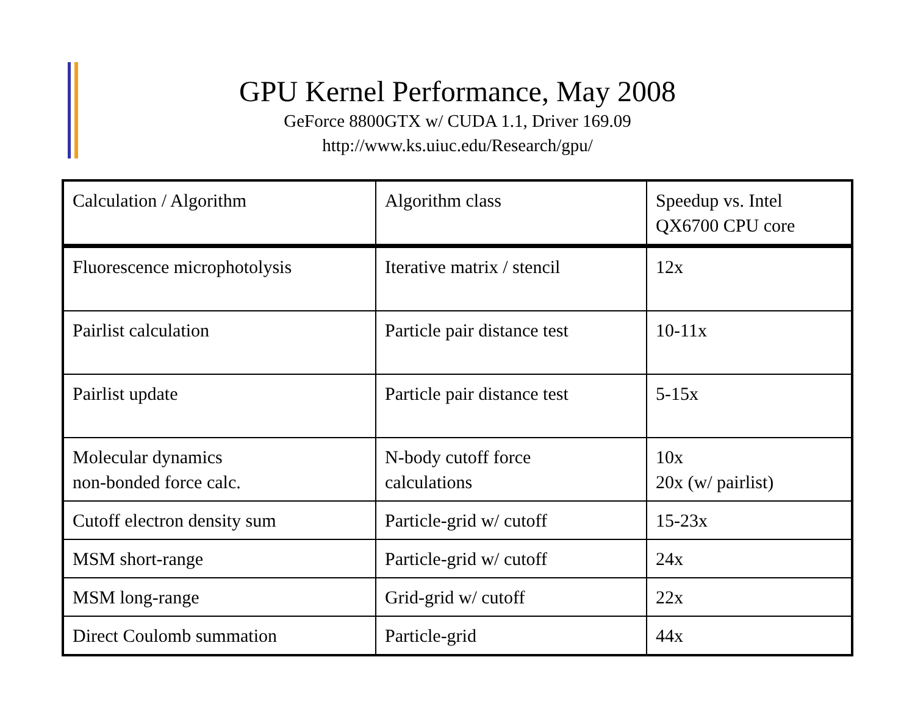GPU Kernel Performance, May 2008
GeForce 8800GTX w/ CUDA 1.1, Driver 169.09
http://www.ks.uiuc.edu/Research/gpu/
| Calculation / Algorithm | Algorithm class | Speedup vs. Intel QX6700 CPU core |
| Fluorescence microphotolysis | Iterative matrix / stencil | 12x |
| Pairlist calculation | Particle pair distance test | 10-11x |
| Pairlist update | Particle pair distance test | 5-15x |
| Molecular dynamics non-bonded force calc. | N-body cutoff force calculations | 10x 20x (w/ pairlist) |
| Cutoff electron density sum | Particle-grid w/ cutoff | 15-23x |
| MSM short-range | Particle-grid w/ cutoff | 24x |
| MSM long-range | Grid-grid w/ cutoff | 22x |
| Direct Coulomb summation | Particle-grid | 44x |